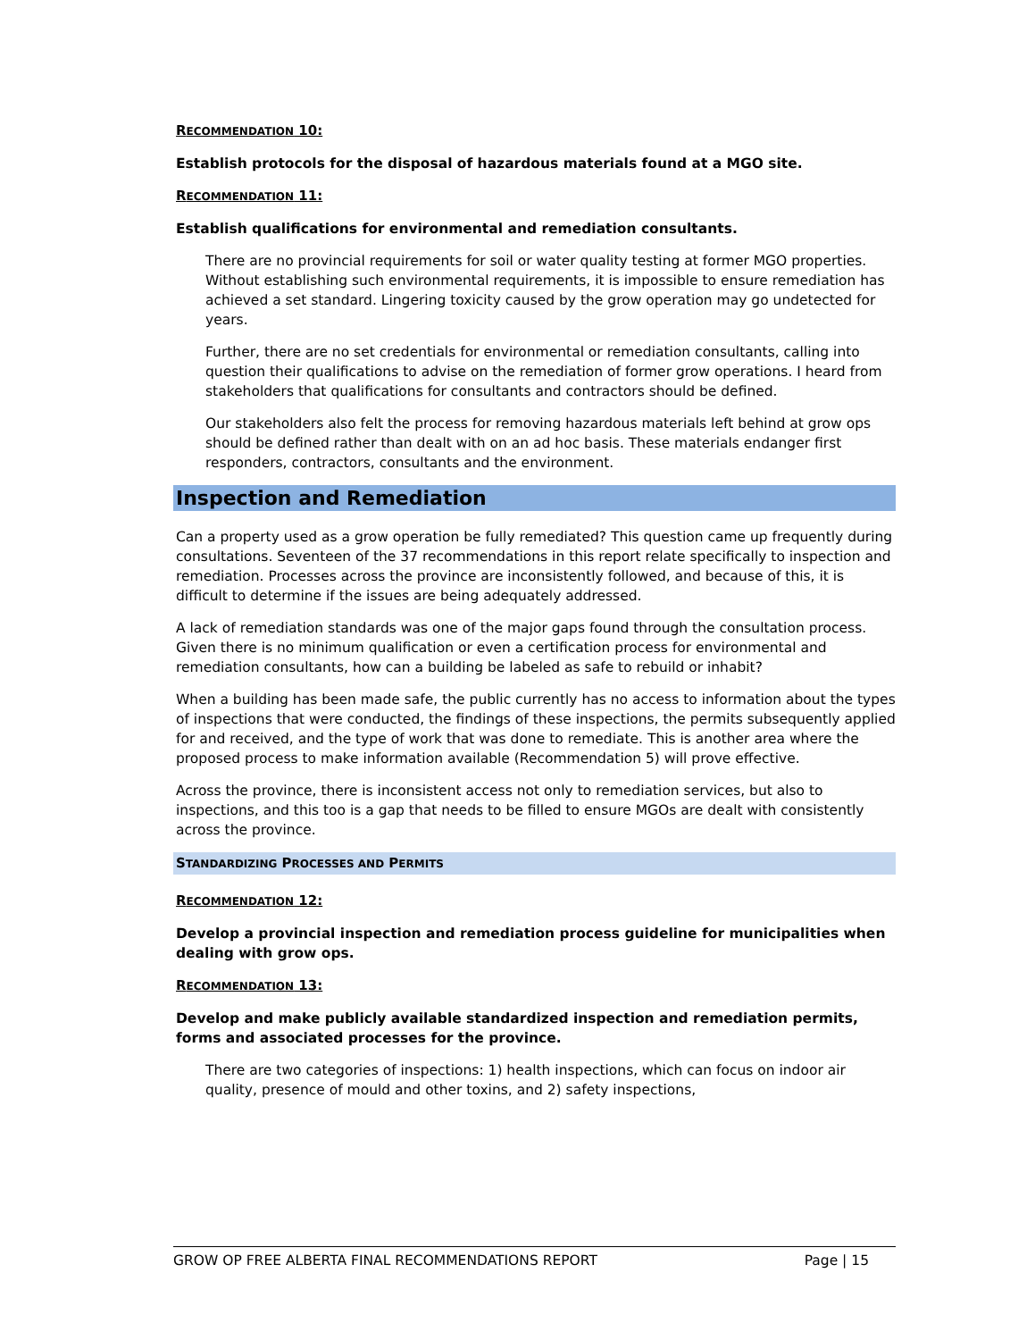RECOMMENDATION 10:
Establish protocols for the disposal of hazardous materials found at a MGO site.
RECOMMENDATION 11:
Establish qualifications for environmental and remediation consultants.
There are no provincial requirements for soil or water quality testing at former MGO properties. Without establishing such environmental requirements, it is impossible to ensure remediation has achieved a set standard. Lingering toxicity caused by the grow operation may go undetected for years.
Further, there are no set credentials for environmental or remediation consultants, calling into question their qualifications to advise on the remediation of former grow operations. I heard from stakeholders that qualifications for consultants and contractors should be defined.
Our stakeholders also felt the process for removing hazardous materials left behind at grow ops should be defined rather than dealt with on an ad hoc basis. These materials endanger first responders, contractors, consultants and the environment.
Inspection and Remediation
Can a property used as a grow operation be fully remediated? This question came up frequently during consultations. Seventeen of the 37 recommendations in this report relate specifically to inspection and remediation. Processes across the province are inconsistently followed, and because of this, it is difficult to determine if the issues are being adequately addressed.
A lack of remediation standards was one of the major gaps found through the consultation process. Given there is no minimum qualification or even a certification process for environmental and remediation consultants, how can a building be labeled as safe to rebuild or inhabit?
When a building has been made safe, the public currently has no access to information about the types of inspections that were conducted, the findings of these inspections, the permits subsequently applied for and received, and the type of work that was done to remediate. This is another area where the proposed process to make information available (Recommendation 5) will prove effective.
Across the province, there is inconsistent access not only to remediation services, but also to inspections, and this too is a gap that needs to be filled to ensure MGOs are dealt with consistently across the province.
STANDARDIZING PROCESSES AND PERMITS
RECOMMENDATION 12:
Develop a provincial inspection and remediation process guideline for municipalities when dealing with grow ops.
RECOMMENDATION 13:
Develop and make publicly available standardized inspection and remediation permits, forms and associated processes for the province.
There are two categories of inspections: 1) health inspections, which can focus on indoor air quality, presence of mould and other toxins, and 2) safety inspections,
GROW OP FREE ALBERTA FINAL RECOMMENDATIONS REPORT Page | 15